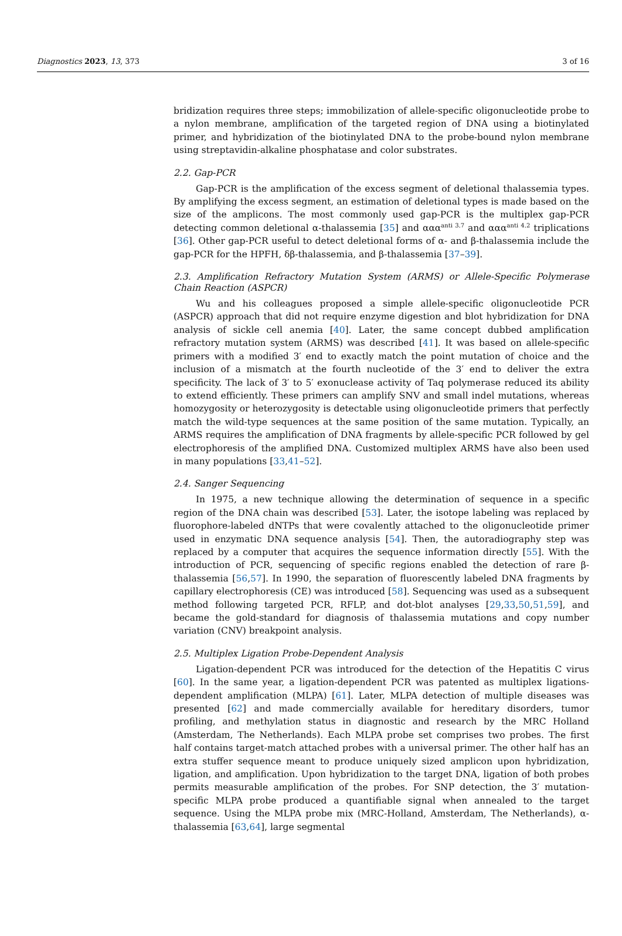Diagnostics 2023, 13, 373 3 of 16
bridization requires three steps; immobilization of allele-specific oligonucleotide probe to a nylon membrane, amplification of the targeted region of DNA using a biotinylated primer, and hybridization of the biotinylated DNA to the probe-bound nylon membrane using streptavidin-alkaline phosphatase and color substrates.
2.2. Gap-PCR
Gap-PCR is the amplification of the excess segment of deletional thalassemia types. By amplifying the excess segment, an estimation of deletional types is made based on the size of the amplicons. The most commonly used gap-PCR is the multiplex gap-PCR detecting common deletional α-thalassemia [35] and ααα<sup>anti 3.7</sup> and ααα<sup>anti 4.2</sup> triplications [36]. Other gap-PCR useful to detect deletional forms of α- and β-thalassemia include the gap-PCR for the HPFH, δβ-thalassemia, and β-thalassemia [37–39].
2.3. Amplification Refractory Mutation System (ARMS) or Allele-Specific Polymerase Chain Reaction (ASPCR)
Wu and his colleagues proposed a simple allele-specific oligonucleotide PCR (ASPCR) approach that did not require enzyme digestion and blot hybridization for DNA analysis of sickle cell anemia [40]. Later, the same concept dubbed amplification refractory mutation system (ARMS) was described [41]. It was based on allele-specific primers with a modified 3′ end to exactly match the point mutation of choice and the inclusion of a mismatch at the fourth nucleotide of the 3′ end to deliver the extra specificity. The lack of 3′ to 5′ exonuclease activity of Taq polymerase reduced its ability to extend efficiently. These primers can amplify SNV and small indel mutations, whereas homozygosity or heterozygosity is detectable using oligonucleotide primers that perfectly match the wild-type sequences at the same position of the same mutation. Typically, an ARMS requires the amplification of DNA fragments by allele-specific PCR followed by gel electrophoresis of the amplified DNA. Customized multiplex ARMS have also been used in many populations [33,41–52].
2.4. Sanger Sequencing
In 1975, a new technique allowing the determination of sequence in a specific region of the DNA chain was described [53]. Later, the isotope labeling was replaced by fluorophore-labeled dNTPs that were covalently attached to the oligonucleotide primer used in enzymatic DNA sequence analysis [54]. Then, the autoradiography step was replaced by a computer that acquires the sequence information directly [55]. With the introduction of PCR, sequencing of specific regions enabled the detection of rare β-thalassemia [56,57]. In 1990, the separation of fluorescently labeled DNA fragments by capillary electrophoresis (CE) was introduced [58]. Sequencing was used as a subsequent method following targeted PCR, RFLP, and dot-blot analyses [29,33,50,51,59], and became the gold-standard for diagnosis of thalassemia mutations and copy number variation (CNV) breakpoint analysis.
2.5. Multiplex Ligation Probe-Dependent Analysis
Ligation-dependent PCR was introduced for the detection of the Hepatitis C virus [60]. In the same year, a ligation-dependent PCR was patented as multiplex ligations-dependent amplification (MLPA) [61]. Later, MLPA detection of multiple diseases was presented [62] and made commercially available for hereditary disorders, tumor profiling, and methylation status in diagnostic and research by the MRC Holland (Amsterdam, The Netherlands). Each MLPA probe set comprises two probes. The first half contains target-match attached probes with a universal primer. The other half has an extra stuffer sequence meant to produce uniquely sized amplicon upon hybridization, ligation, and amplification. Upon hybridization to the target DNA, ligation of both probes permits measurable amplification of the probes. For SNP detection, the 3′ mutation-specific MLPA probe produced a quantifiable signal when annealed to the target sequence. Using the MLPA probe mix (MRC-Holland, Amsterdam, The Netherlands), α-thalassemia [63,64], large segmental